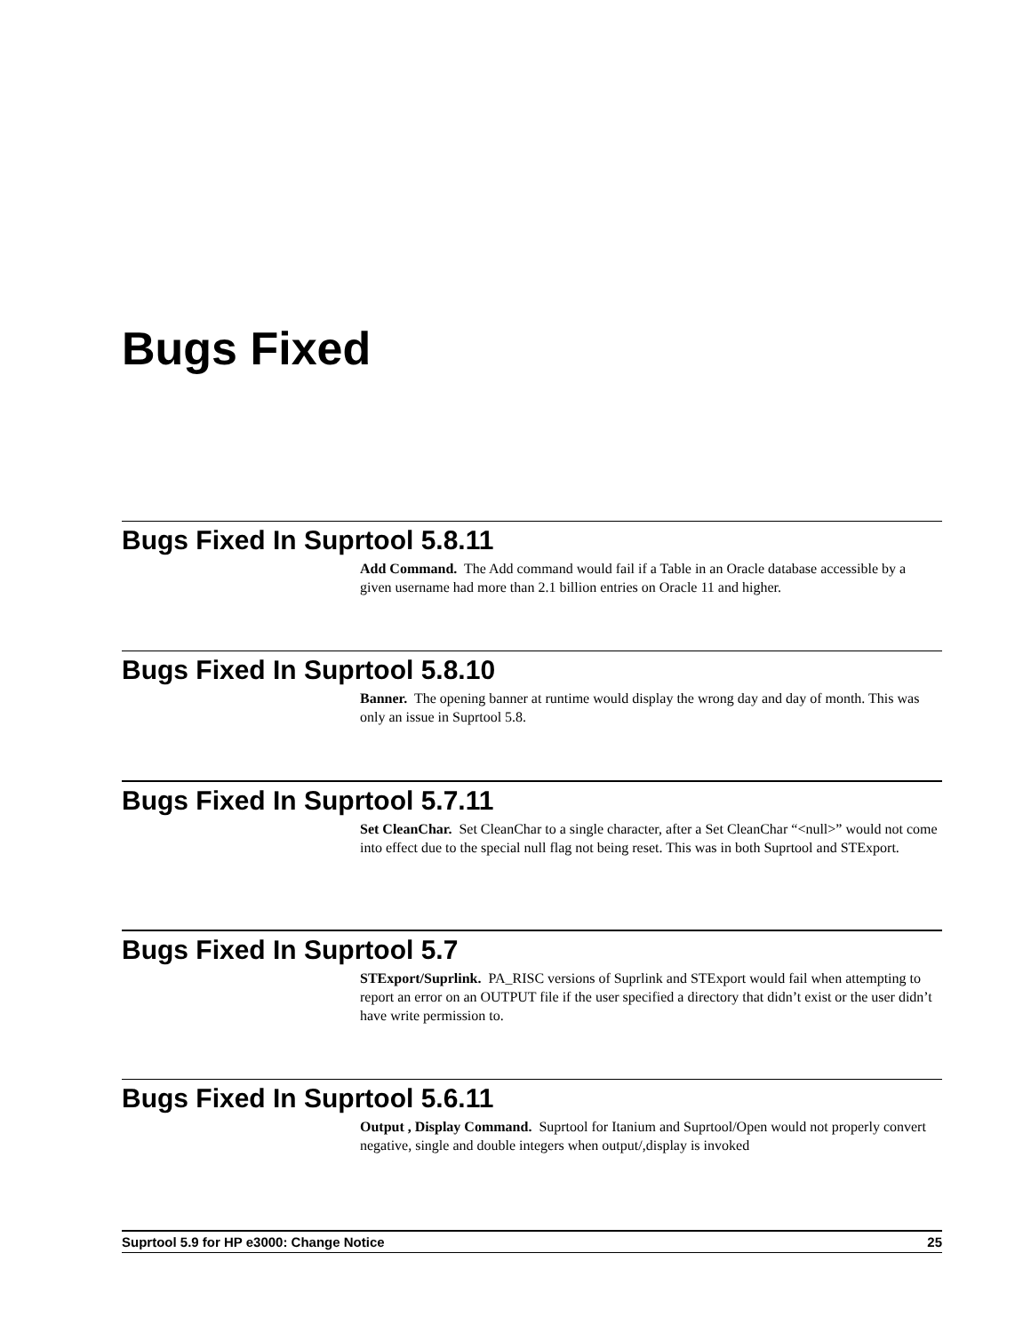Bugs Fixed
Bugs Fixed In Suprtool 5.8.11
Add Command. The Add command would fail if a Table in an Oracle database accessible by a given username had more than 2.1 billion entries on Oracle 11 and higher.
Bugs Fixed In Suprtool 5.8.10
Banner. The opening banner at runtime would display the wrong day and day of month. This was only an issue in Suprtool 5.8.
Bugs Fixed In Suprtool 5.7.11
Set CleanChar. Set CleanChar to a single character, after a Set CleanChar “<null>” would not come into effect due to the special null flag not being reset. This was in both Suprtool and STExport.
Bugs Fixed In Suprtool 5.7
STExport/Suprlink. PA_RISC versions of Suprlink and STExport would fail when attempting to report an error on an OUTPUT file if the user specified a directory that didn’t exist or the user didn’t have write permission to.
Bugs Fixed In Suprtool 5.6.11
Output , Display Command. Suprtool for Itanium and Suprtool/Open would not properly convert negative, single and double integers when output/,display is invoked
Suprtool 5.9 for HP e3000: Change Notice 25